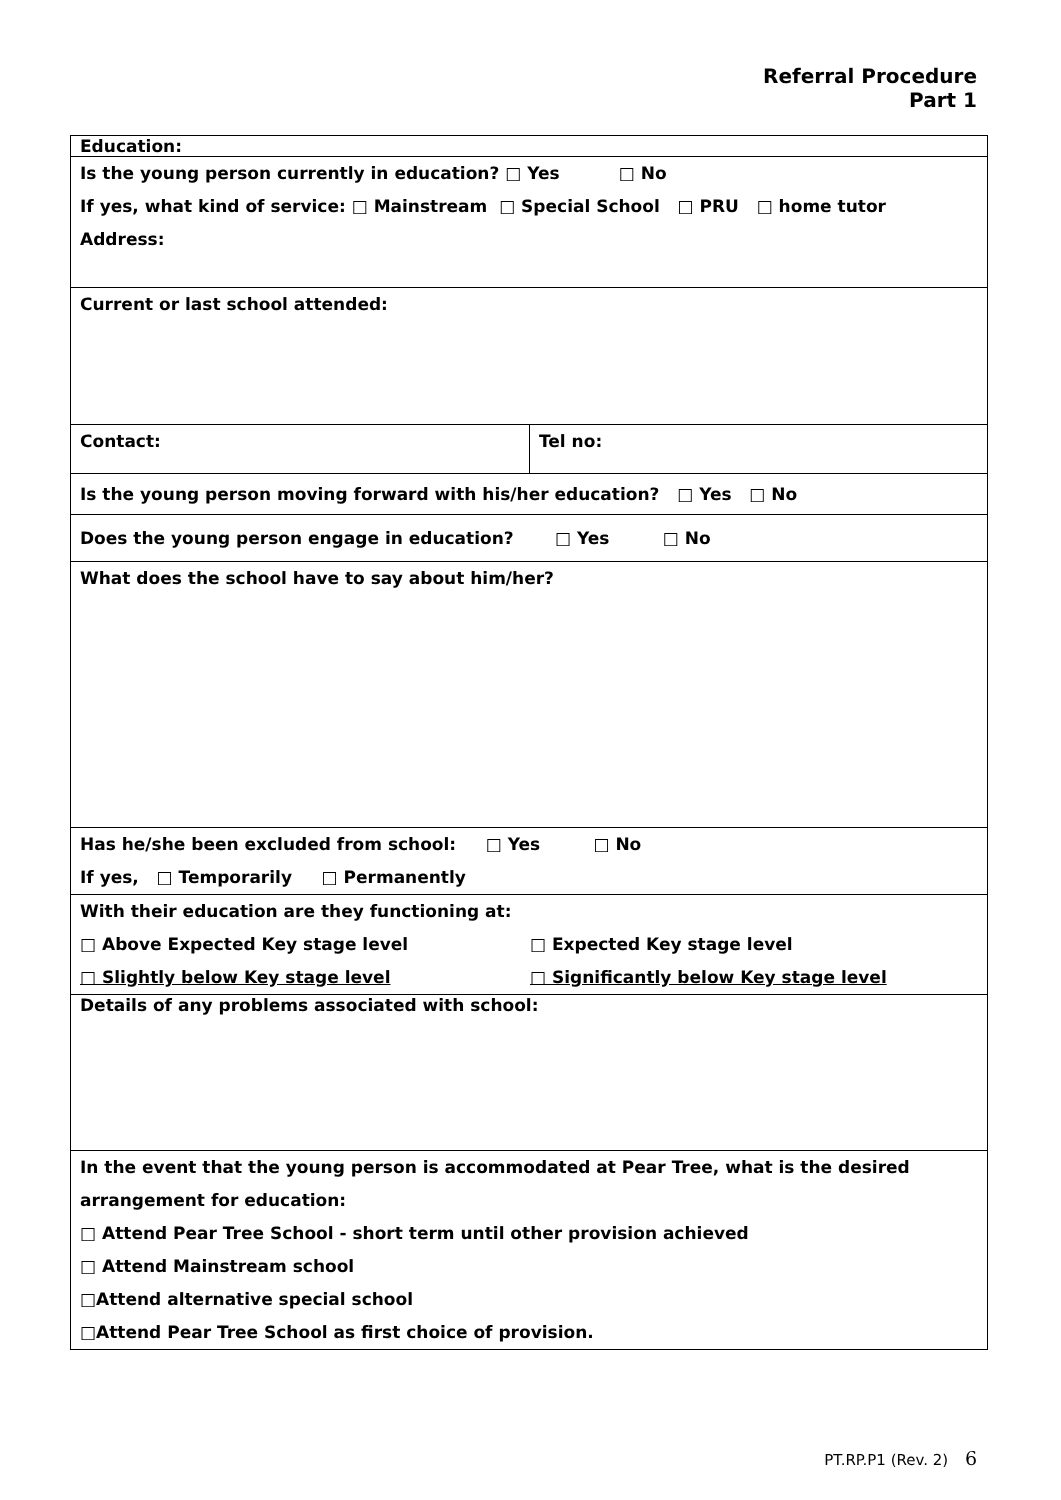Referral Procedure
Part 1
| Education: | |
| Is the young person currently in education? □ Yes □ No If yes, what kind of service: □ Mainstream □ Special School □ PRU □ home tutor Address: | |
| Current or last school attended: | |
| Contact: | Tel no: |
| Is the young person moving forward with his/her education? □ Yes □ No | |
| Does the young person engage in education? □ Yes □ No | |
| What does the school have to say about him/her? | |
| Has he/she been excluded from school: □ Yes □ No If yes, □ Temporarily □ Permanently | |
| With their education are they functioning at: □ Above Expected Key stage level □ Expected Key stage level □ Slightly below Key stage level □ Significantly below Key stage level | |
| Details of any problems associated with school: | |
| In the event that the young person is accommodated at Pear Tree, what is the desired arrangement for education: □ Attend Pear Tree School - short term until other provision achieved □ Attend Mainstream school □Attend alternative special school □Attend Pear Tree School as first choice of provision. | |
PT.RP.P1 (Rev. 2) 6